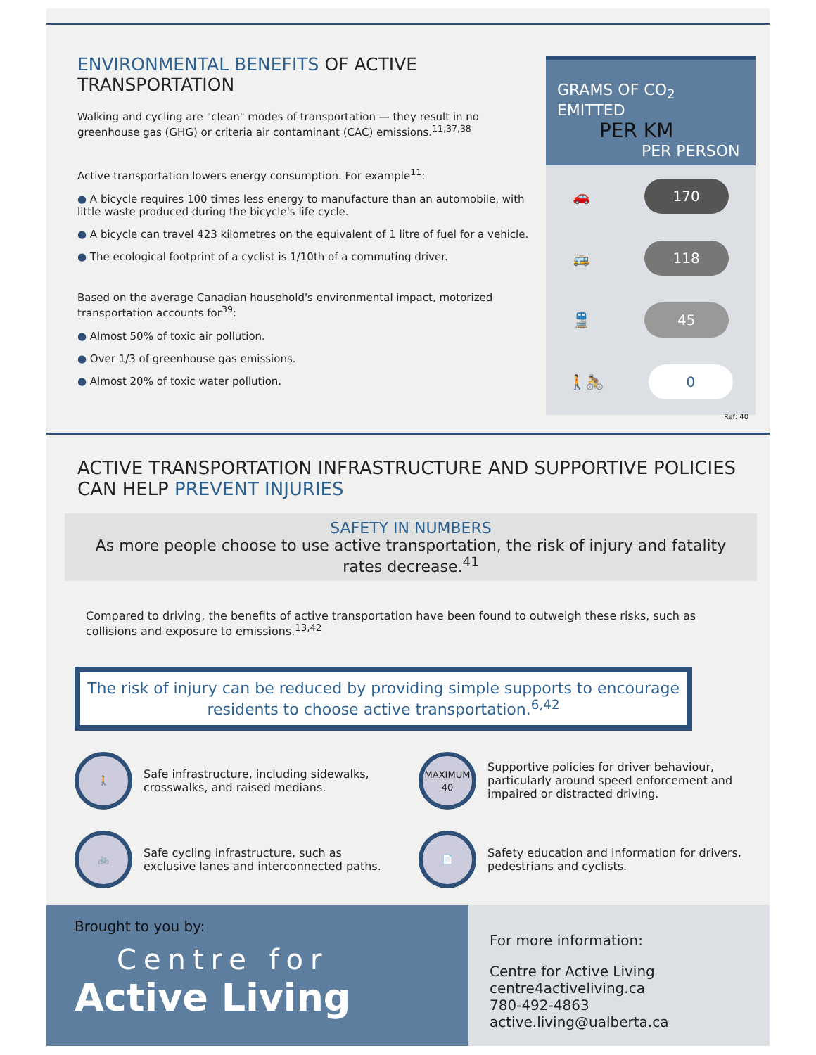ENVIRONMENTAL BENEFITS OF ACTIVE TRANSPORTATION
Walking and cycling are "clean" modes of transportation — they result in no greenhouse gas (GHG) or criteria air contaminant (CAC) emissions.<sup>11,37,38</sup>
Active transportation lowers energy consumption. For example<sup>11</sup>:
● A bicycle requires 100 times less energy to manufacture than an automobile, with little waste produced during the bicycle's life cycle.
● A bicycle can travel 423 kilometres on the equivalent of 1 litre of fuel for a vehicle.
● The ecological footprint of a cyclist is 1/10th of a commuting driver.
Based on the average Canadian household's environmental impact, motorized transportation accounts for<sup>39</sup>:
● Almost 50% of toxic air pollution.
● Over 1/3 of greenhouse gas emissions.
● Almost 20% of toxic water pollution.
GRAMS OF CO<sub>2</sub> EMITTED
PER KM
PER PERSON
🚗
170
🚌
118
🚆
45
🚶🚴
0
Ref: 40
ACTIVE TRANSPORTATION INFRASTRUCTURE AND SUPPORTIVE POLICIES CAN HELP PREVENT INJURIES
SAFETY IN NUMBERS
As more people choose to use active transportation, the risk of injury and fatality rates decrease.<sup>41</sup>
Compared to driving, the benefits of active transportation have been found to outweigh these risks, such as collisions and exposure to emissions.<sup>13,42</sup>
The risk of injury can be reduced by providing simple supports to encourage residents to choose active transportation.<sup>6,42</sup>
🚶
Safe infrastructure, including sidewalks, crosswalks, and raised medians.
MAXIMUM
40
Supportive policies for driver behaviour, particularly around speed enforcement and impaired or distracted driving.
🚲
Safe cycling infrastructure, such as exclusive lanes and interconnected paths.
📄
Safety education and information for drivers, pedestrians and cyclists.
Brought to you by:
Centre for
Active Living
For more information:
Centre for Active Living
centre4activeliving.ca
780-492-4863
active.living@ualberta.ca